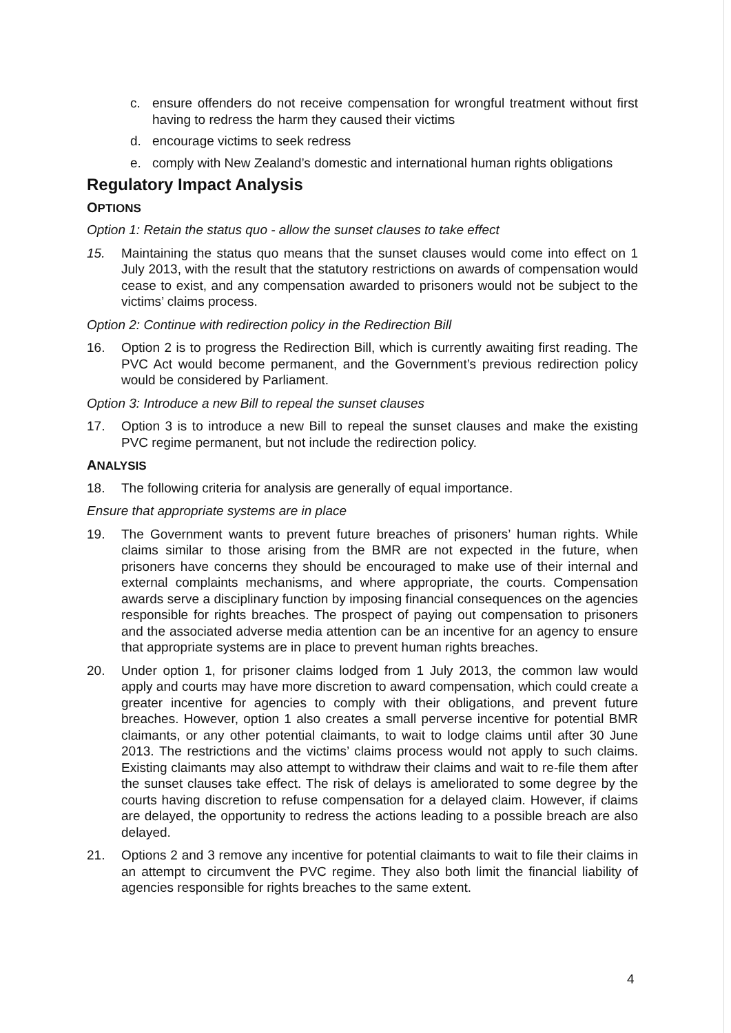c. ensure offenders do not receive compensation for wrongful treatment without first having to redress the harm they caused their victims
d. encourage victims to seek redress
e. comply with New Zealand’s domestic and international human rights obligations
Regulatory Impact Analysis
OPTIONS
Option 1: Retain the status quo - allow the sunset clauses to take effect
15. Maintaining the status quo means that the sunset clauses would come into effect on 1 July 2013, with the result that the statutory restrictions on awards of compensation would cease to exist, and any compensation awarded to prisoners would not be subject to the victims’ claims process.
Option 2: Continue with redirection policy in the Redirection Bill
16. Option 2 is to progress the Redirection Bill, which is currently awaiting first reading. The PVC Act would become permanent, and the Government’s previous redirection policy would be considered by Parliament.
Option 3: Introduce a new Bill to repeal the sunset clauses
17. Option 3 is to introduce a new Bill to repeal the sunset clauses and make the existing PVC regime permanent, but not include the redirection policy.
ANALYSIS
18. The following criteria for analysis are generally of equal importance.
Ensure that appropriate systems are in place
19. The Government wants to prevent future breaches of prisoners’ human rights. While claims similar to those arising from the BMR are not expected in the future, when prisoners have concerns they should be encouraged to make use of their internal and external complaints mechanisms, and where appropriate, the courts. Compensation awards serve a disciplinary function by imposing financial consequences on the agencies responsible for rights breaches. The prospect of paying out compensation to prisoners and the associated adverse media attention can be an incentive for an agency to ensure that appropriate systems are in place to prevent human rights breaches.
20. Under option 1, for prisoner claims lodged from 1 July 2013, the common law would apply and courts may have more discretion to award compensation, which could create a greater incentive for agencies to comply with their obligations, and prevent future breaches. However, option 1 also creates a small perverse incentive for potential BMR claimants, or any other potential claimants, to wait to lodge claims until after 30 June 2013. The restrictions and the victims’ claims process would not apply to such claims. Existing claimants may also attempt to withdraw their claims and wait to re-file them after the sunset clauses take effect. The risk of delays is ameliorated to some degree by the courts having discretion to refuse compensation for a delayed claim. However, if claims are delayed, the opportunity to redress the actions leading to a possible breach are also delayed.
21. Options 2 and 3 remove any incentive for potential claimants to wait to file their claims in an attempt to circumvent the PVC regime. They also both limit the financial liability of agencies responsible for rights breaches to the same extent.
4